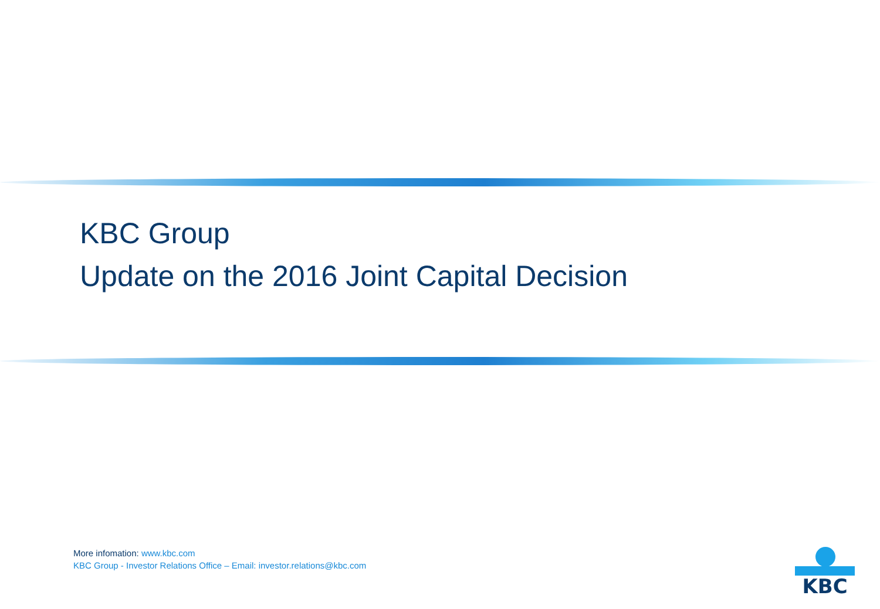KBC Group
Update on the 2016 Joint Capital Decision
More infomation: www.kbc.com
KBC Group - Investor Relations Office – Email: investor.relations@kbc.com
KBC